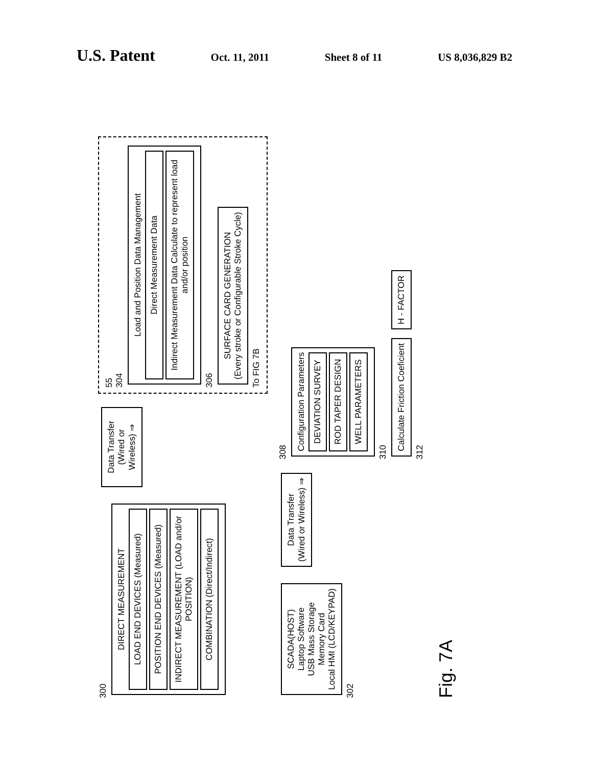U.S. Patent
Oct. 11, 2011 Sheet 8 of 11 US 8,036,829 B2
300
DIRECT MEASUREMENT
LOAD END DEVICES (Measured)
POSITION END DEVICES (Measured)
INDIRECT MEASUREMENT (LOAD and/or POSITION)
COMBINATION (Direct/Indirect)
Data Transfer
(Wired or Wireless) ⇒
55
304
Load and Position Data Management
Direct Measurement Data
Indirect Measurement Data Calculate to represent load and/or position
306
SURFACE CARD GENERATION
(Every stroke or Configurable Stroke Cycle)
To FIG 7B
SCADA(HOST)
Laptop Software
USB Mass Storage
Memory Card
Local HMI (LCD/KEYPAD)
302
Data Transfer
(Wired or Wireless) ⇒
308
Configuration Parameters
DEVIATION SURVEY
ROD TAPER DESIGN
WELL PARAMETERS
310
Calculate Friction Coeficient
H - FACTOR
312
Fig. 7A